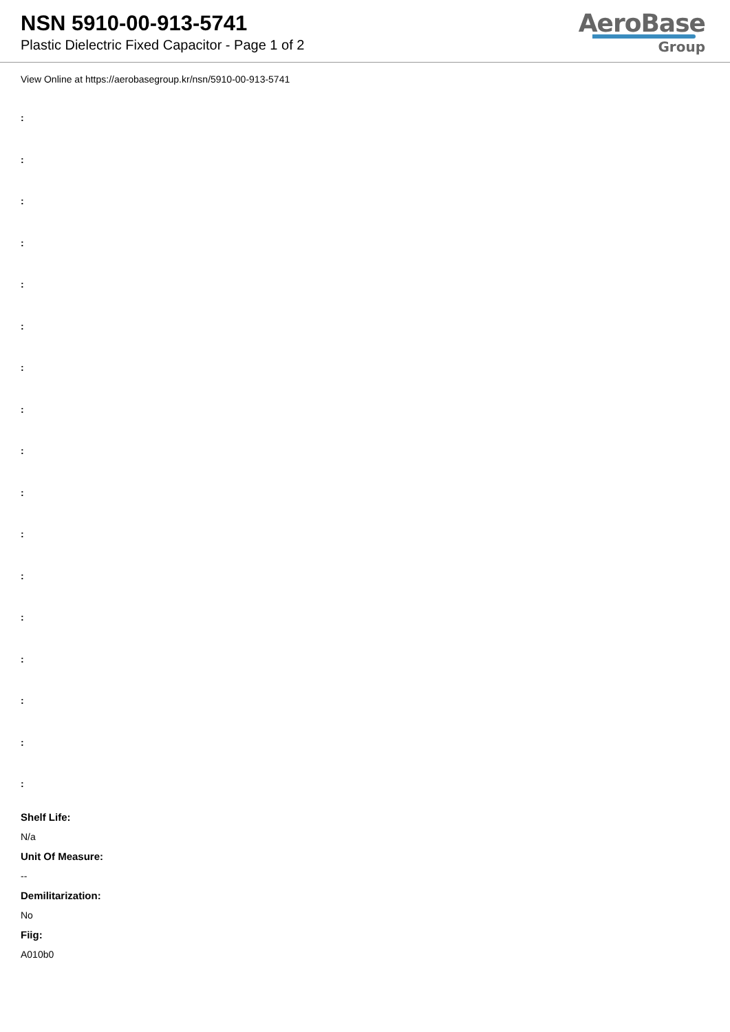NSN 5910-00-913-5741
Plastic Dielectric Fixed Capacitor - Page 1 of 2
AeroBase
Group
View Online at https://aerobasegroup.kr/nsn/5910-00-913-5741
:
:
:
:
:
:
:
:
:
:
:
:
:
:
:
:
:
Shelf Life:
N/a
Unit Of Measure:
--
Demilitarization:
No
Fiig:
A010b0